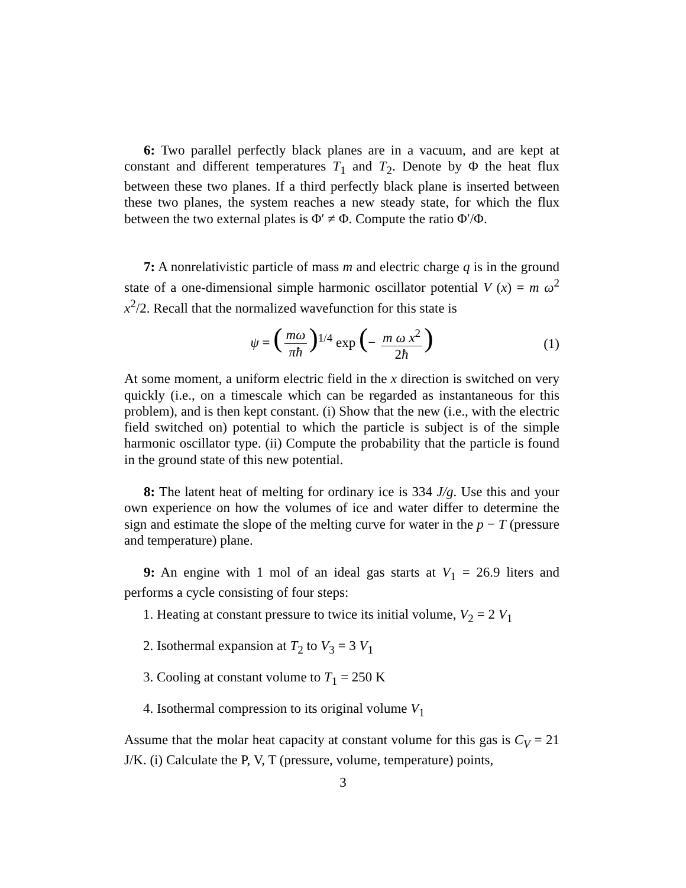6: Two parallel perfectly black planes are in a vacuum, and are kept at constant and different temperatures T<sub>1</sub> and T<sub>2</sub>. Denote by Φ the heat flux between these two planes. If a third perfectly black plane is inserted between these two planes, the system reaches a new steady state, for which the flux between the two external plates is Φ′ ≠ Φ. Compute the ratio Φ′/Φ.
7: A nonrelativistic particle of mass m and electric charge q is in the ground state of a one-dimensional simple harmonic oscillator potential V (x) = m ω<sup>2</sup> x<sup>2</sup>/2. Recall that the normalized wavefunction for this state is
ψ = (mω πħ)<sup>1/4</sup> exp (− m ω x<sup>2</sup> 2ħ) (1)
At some moment, a uniform electric field in the x direction is switched on very quickly (i.e., on a timescale which can be regarded as instantaneous for this problem), and is then kept constant. (i) Show that the new (i.e., with the electric field switched on) potential to which the particle is subject is of the simple harmonic oscillator type. (ii) Compute the probability that the particle is found in the ground state of this new potential.
8: The latent heat of melting for ordinary ice is 334 J/g. Use this and your own experience on how the volumes of ice and water differ to determine the sign and estimate the slope of the melting curve for water in the p − T (pressure and temperature) plane.
9: An engine with 1 mol of an ideal gas starts at V<sub>1</sub> = 26.9 liters and performs a cycle consisting of four steps:
1. Heating at constant pressure to twice its initial volume, V<sub>2</sub> = 2 V<sub>1</sub>
2. Isothermal expansion at T<sub>2</sub> to V<sub>3</sub> = 3 V<sub>1</sub>
3. Cooling at constant volume to T<sub>1</sub> = 250 K
4. Isothermal compression to its original volume V<sub>1</sub>
Assume that the molar heat capacity at constant volume for this gas is C<sub>V</sub> = 21 J/K. (i) Calculate the P, V, T (pressure, volume, temperature) points,
3